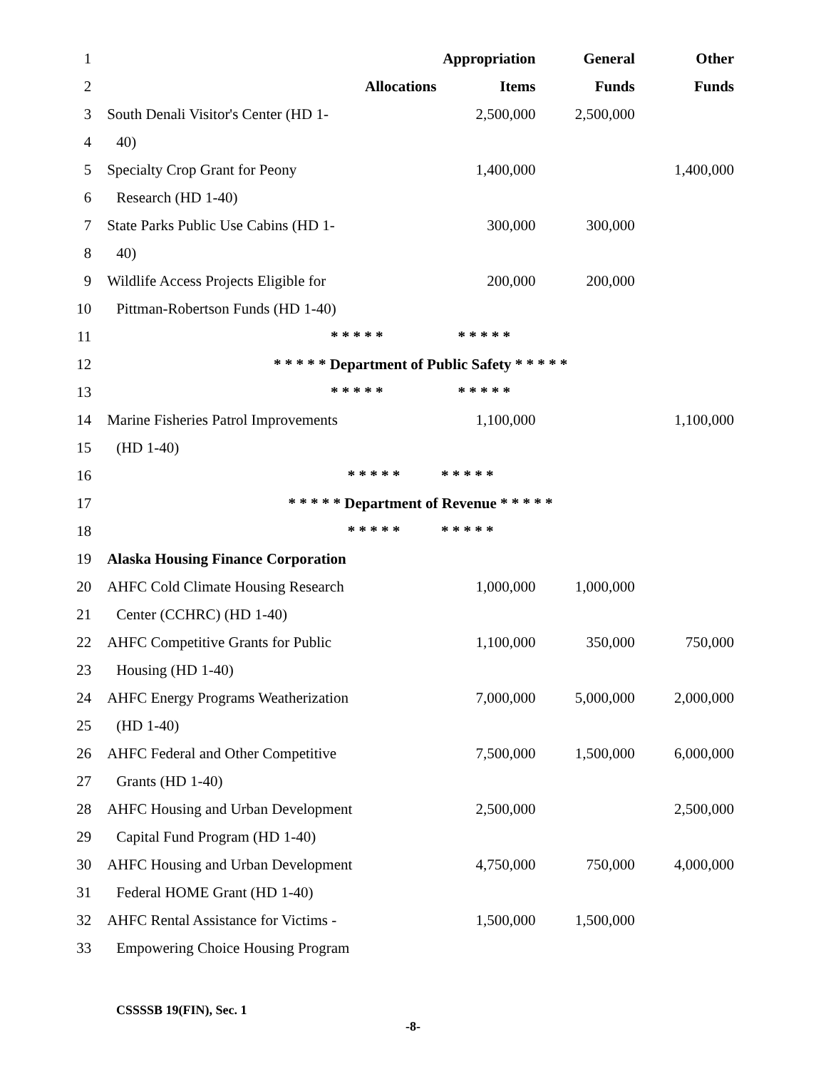| 1 | | | Appropriation | General | Other |
| 2 | | Allocations | Items | Funds | Funds |
| 3 | South Denali Visitor's Center (HD 1- | | 2,500,000 | 2,500,000 | |
| 4 | 40) | | | | |
| 5 | Specialty Crop Grant for Peony | | 1,400,000 | | 1,400,000 |
| 6 | Research (HD 1-40) | | | | |
| 7 | State Parks Public Use Cabins (HD 1- | | 300,000 | 300,000 | |
| 8 | 40) | | | | |
| 9 | Wildlife Access Projects Eligible for | | 200,000 | 200,000 | |
| 10 | Pittman-Robertson Funds (HD 1-40) | | | | |
| 11 | * * * * * * * * * * | | | | |
| 12 | * * * * * Department of Public Safety * * * * * | | | | |
| 13 | * * * * * * * * * * | | | | |
| 14 | Marine Fisheries Patrol Improvements | | 1,100,000 | | 1,100,000 |
| 15 | (HD 1-40) | | | | |
| 16 | * * * * * * * * * * | | | | |
| 17 | * * * * * Department of Revenue * * * * * | | | | |
| 18 | * * * * * * * * * * | | | | |
| 19 | Alaska Housing Finance Corporation | | | | |
| 20 | AHFC Cold Climate Housing Research | | 1,000,000 | 1,000,000 | |
| 21 | Center (CCHRC) (HD 1-40) | | | | |
| 22 | AHFC Competitive Grants for Public | | 1,100,000 | 350,000 | 750,000 |
| 23 | Housing (HD 1-40) | | | | |
| 24 | AHFC Energy Programs Weatherization | | 7,000,000 | 5,000,000 | 2,000,000 |
| 25 | (HD 1-40) | | | | |
| 26 | AHFC Federal and Other Competitive | | 7,500,000 | 1,500,000 | 6,000,000 |
| 27 | Grants (HD 1-40) | | | | |
| 28 | AHFC Housing and Urban Development | | 2,500,000 | | 2,500,000 |
| 29 | Capital Fund Program (HD 1-40) | | | | |
| 30 | AHFC Housing and Urban Development | | 4,750,000 | 750,000 | 4,000,000 |
| 31 | Federal HOME Grant (HD 1-40) | | | | |
| 32 | AHFC Rental Assistance for Victims - | | 1,500,000 | 1,500,000 | |
| 33 | Empowering Choice Housing Program | | | | |
CSSSSB 19(FIN), Sec. 1
-8-